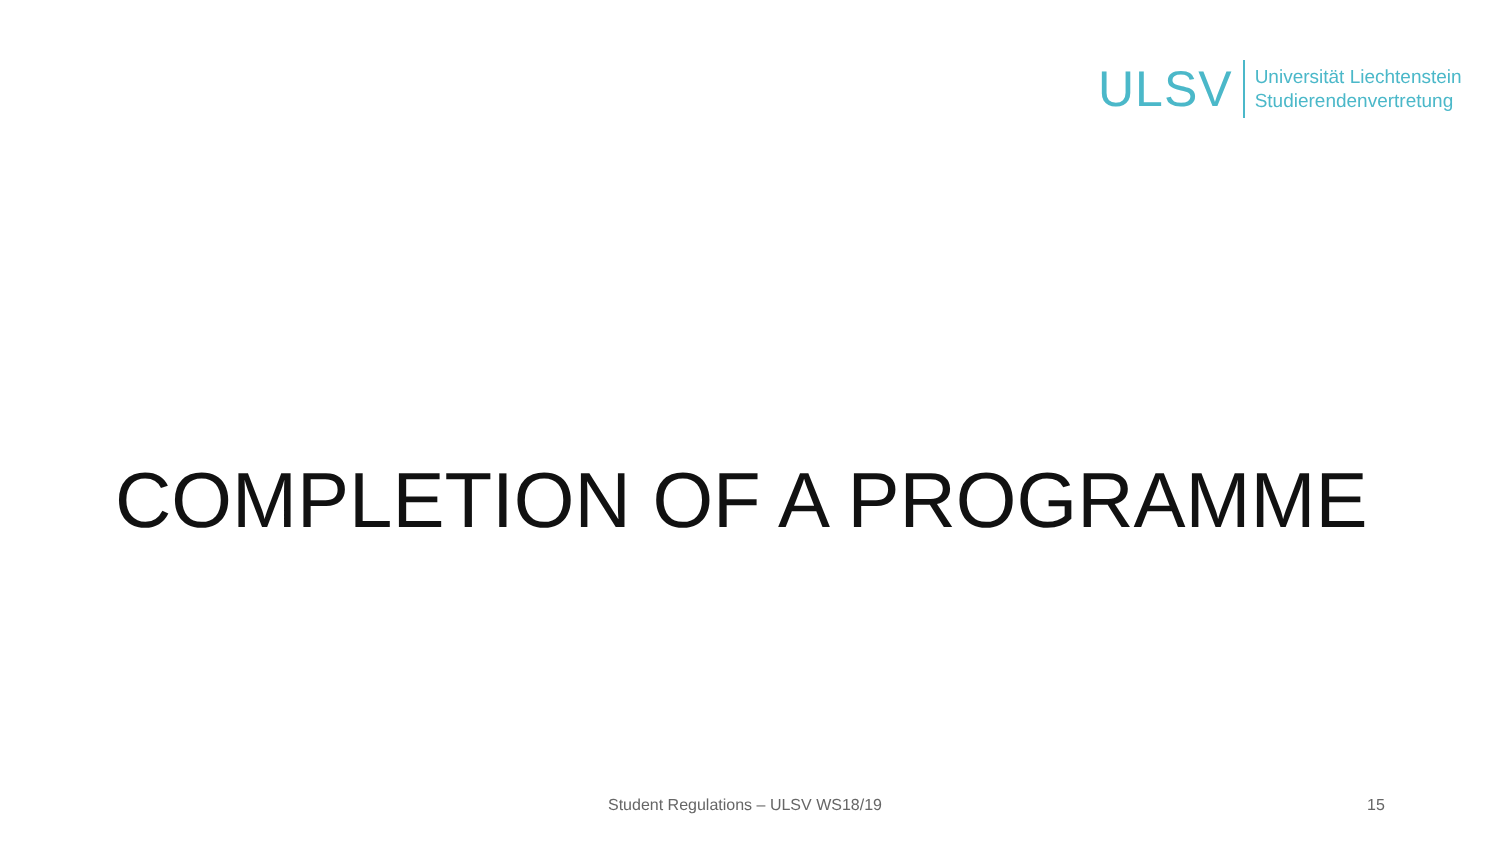ULSV
Universität Liechtenstein
Studierendenvertretung
COMPLETION OF A PROGRAMME
Student Regulations – ULSV WS18/19 15